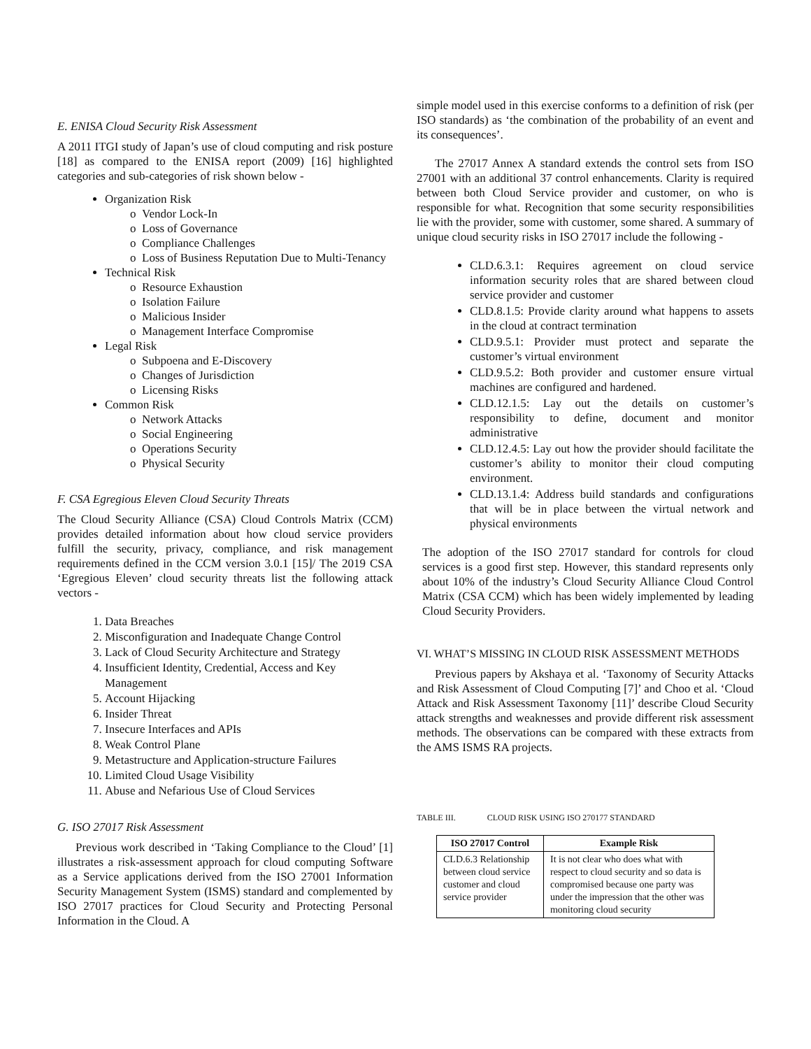E. ENISA Cloud Security Risk Assessment
A 2011 ITGI study of Japan’s use of cloud computing and risk posture [18] as compared to the ENISA report (2009) [16] highlighted categories and sub-categories of risk shown below -
Organization Risk
o Vendor Lock-In
o Loss of Governance
o Compliance Challenges
o Loss of Business Reputation Due to Multi-Tenancy
Technical Risk
o Resource Exhaustion
o Isolation Failure
o Malicious Insider
o Management Interface Compromise
Legal Risk
o Subpoena and E-Discovery
o Changes of Jurisdiction
o Licensing Risks
Common Risk
o Network Attacks
o Social Engineering
o Operations Security
o Physical Security
F. CSA Egregious Eleven Cloud Security Threats
The Cloud Security Alliance (CSA) Cloud Controls Matrix (CCM) provides detailed information about how cloud service providers fulfill the security, privacy, compliance, and risk management requirements defined in the CCM version 3.0.1 [15]/ The 2019 CSA ‘Egregious Eleven’ cloud security threats list the following attack vectors -
1. Data Breaches
2. Misconfiguration and Inadequate Change Control
3. Lack of Cloud Security Architecture and Strategy
4. Insufficient Identity, Credential, Access and Key Management
5. Account Hijacking
6. Insider Threat
7. Insecure Interfaces and APIs
8. Weak Control Plane
9. Metastructure and Application-structure Failures
10. Limited Cloud Usage Visibility
11. Abuse and Nefarious Use of Cloud Services
G. ISO 27017 Risk Assessment
Previous work described in ‘Taking Compliance to the Cloud’ [1] illustrates a risk-assessment approach for cloud computing Software as a Service applications derived from the ISO 27001 Information Security Management System (ISMS) standard and complemented by ISO 27017 practices for Cloud Security and Protecting Personal Information in the Cloud. A
simple model used in this exercise conforms to a definition of risk (per ISO standards) as ‘the combination of the probability of an event and its consequences’.
The 27017 Annex A standard extends the control sets from ISO 27001 with an additional 37 control enhancements. Clarity is required between both Cloud Service provider and customer, on who is responsible for what. Recognition that some security responsibilities lie with the provider, some with customer, some shared. A summary of unique cloud security risks in ISO 27017 include the following -
CLD.6.3.1: Requires agreement on cloud service information security roles that are shared between cloud service provider and customer
CLD.8.1.5: Provide clarity around what happens to assets in the cloud at contract termination
CLD.9.5.1: Provider must protect and separate the customer’s virtual environment
CLD.9.5.2: Both provider and customer ensure virtual machines are configured and hardened.
CLD.12.1.5: Lay out the details on customer’s responsibility to define, document and monitor administrative
CLD.12.4.5: Lay out how the provider should facilitate the customer’s ability to monitor their cloud computing environment.
CLD.13.1.4: Address build standards and configurations that will be in place between the virtual network and physical environments
The adoption of the ISO 27017 standard for controls for cloud services is a good first step. However, this standard represents only about 10% of the industry’s Cloud Security Alliance Cloud Control Matrix (CSA CCM) which has been widely implemented by leading Cloud Security Providers.
VI. WHAT’S MISSING IN CLOUD RISK ASSESSMENT METHODS
Previous papers by Akshaya et al. ‘Taxonomy of Security Attacks and Risk Assessment of Cloud Computing [7]’ and Choo et al. ‘Cloud Attack and Risk Assessment Taxonomy [11]’ describe Cloud Security attack strengths and weaknesses and provide different risk assessment methods. The observations can be compared with these extracts from the AMS ISMS RA projects.
TABLE III. CLOUD RISK USING ISO 270177 STANDARD
| ISO 27017 Control | Example Risk |
| --- | --- |
| CLD.6.3 Relationship between cloud service customer and cloud service provider | It is not clear who does what with respect to cloud security and so data is compromised because one party was under the impression that the other was monitoring cloud security |